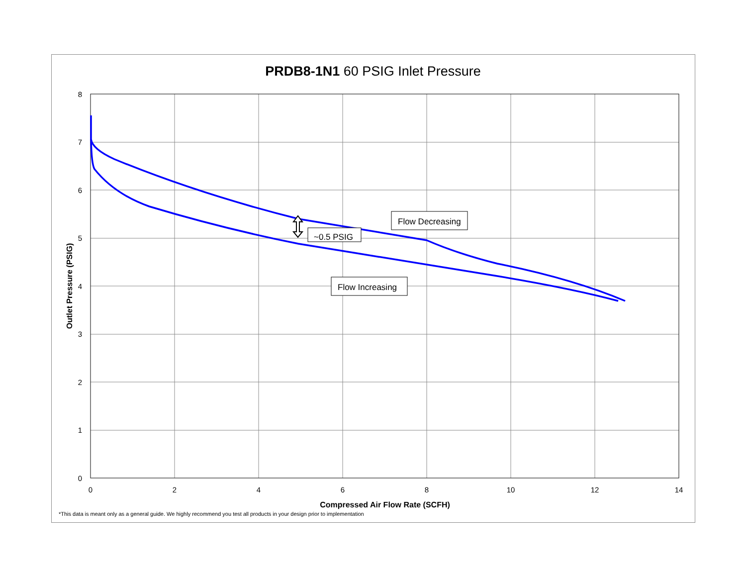PRDB8-1N1 60 PSIG Inlet Pressure
8
7
6
5
4
3
2
1
0
0
2
4
6
8
10
12
14
Compressed Air Flow Rate (SCFH)
Outlet Pressure (PSIG)
Flow Decreasing
~0.5 PSIG
Flow Increasing
*This data is meant only as a general guide. We highly recommend you test all products in your design prior to implementation